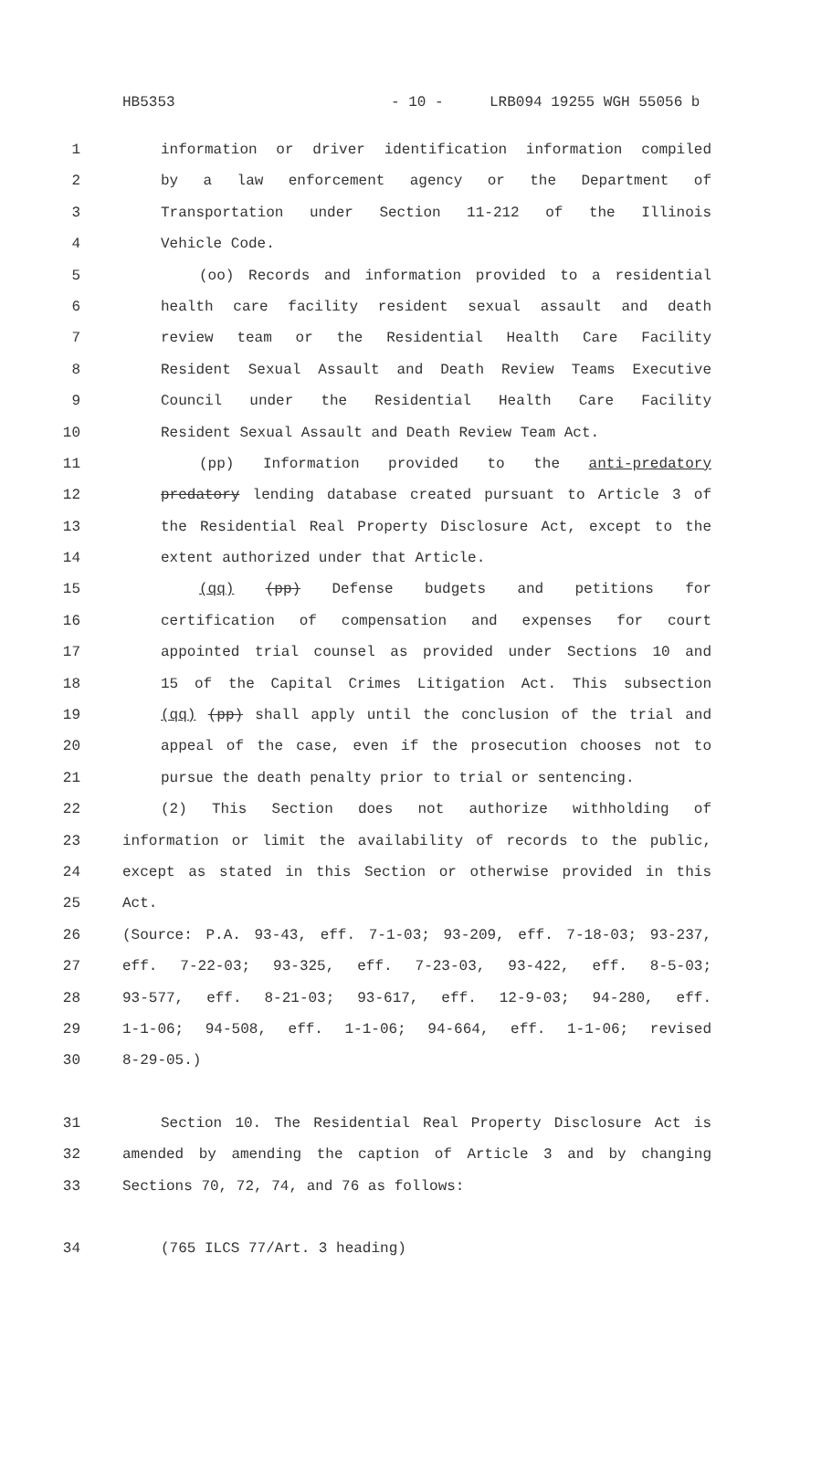HB5353 - 10 - LRB094 19255 WGH 55056 b
1 information or driver identification information compiled
2 by a law enforcement agency or the Department of
3 Transportation under Section 11-212 of the Illinois
4 Vehicle Code.
5 (oo) Records and information provided to a residential
6 health care facility resident sexual assault and death
7 review team or the Residential Health Care Facility
8 Resident Sexual Assault and Death Review Teams Executive
9 Council under the Residential Health Care Facility
10 Resident Sexual Assault and Death Review Team Act.
11 (pp) Information provided to the anti-predatory
12 predatory lending database created pursuant to Article 3 of
13 the Residential Real Property Disclosure Act, except to the
14 extent authorized under that Article.
15 (qq) (pp) Defense budgets and petitions for
16 certification of compensation and expenses for court
17 appointed trial counsel as provided under Sections 10 and
18 15 of the Capital Crimes Litigation Act. This subsection
19 (qq) (pp) shall apply until the conclusion of the trial and
20 appeal of the case, even if the prosecution chooses not to
21 pursue the death penalty prior to trial or sentencing.
22 (2) This Section does not authorize withholding of
23 information or limit the availability of records to the public,
24 except as stated in this Section or otherwise provided in this
25 Act.
26 (Source: P.A. 93-43, eff. 7-1-03; 93-209, eff. 7-18-03; 93-237,
27 eff. 7-22-03; 93-325, eff. 7-23-03, 93-422, eff. 8-5-03;
28 93-577, eff. 8-21-03; 93-617, eff. 12-9-03; 94-280, eff.
29 1-1-06; 94-508, eff. 1-1-06; 94-664, eff. 1-1-06; revised
30 8-29-05.)
31 Section 10. The Residential Real Property Disclosure Act is
32 amended by amending the caption of Article 3 and by changing
33 Sections 70, 72, 74, and 76 as follows:
34 (765 ILCS 77/Art. 3 heading)